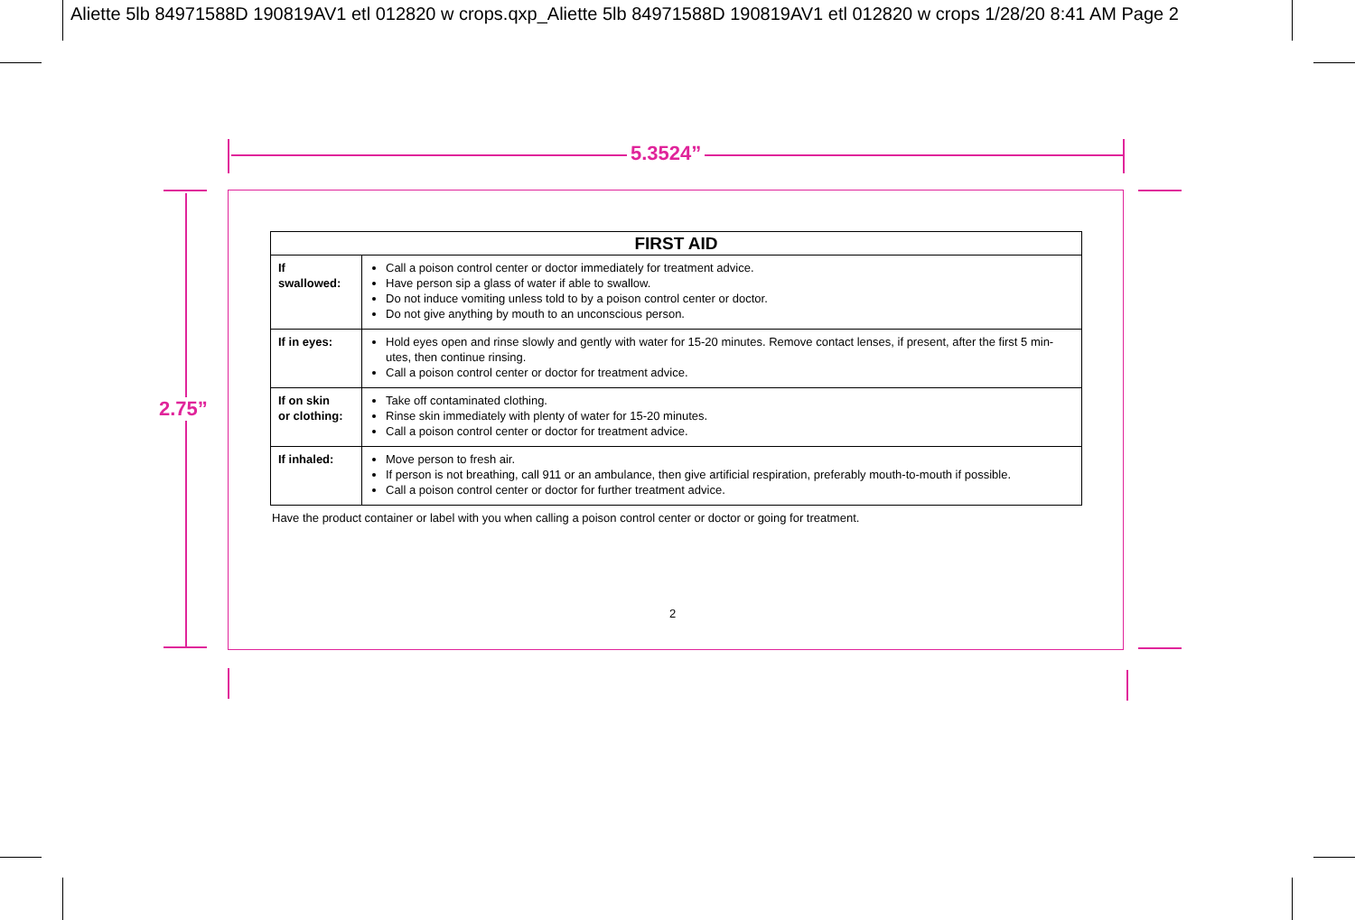Aliette 5lb 84971588D 190819AV1 etl 012820 w crops.qxp_Aliette 5lb 84971588D 190819AV1 etl 012820 w crops 1/28/20 8:41 AM Page 2
5.3524”
2.75”
| FIRST AID | |
| --- | --- |
| If swallowed: | Call a poison control center or doctor immediately for treatment advice. Have person sip a glass of water if able to swallow. Do not induce vomiting unless told to by a poison control center or doctor. Do not give anything by mouth to an unconscious person. |
| If in eyes: | Hold eyes open and rinse slowly and gently with water for 15-20 minutes. Remove contact lenses, if present, after the first 5 min-utes, then continue rinsing. Call a poison control center or doctor for treatment advice. |
| If on skin or clothing: | Take off contaminated clothing. Rinse skin immediately with plenty of water for 15-20 minutes. Call a poison control center or doctor for treatment advice. |
| If inhaled: | Move person to fresh air. If person is not breathing, call 911 or an ambulance, then give artificial respiration, preferably mouth-to-mouth if possible. Call a poison control center or doctor for further treatment advice. |
Have the product container or label with you when calling a poison control center or doctor or going for treatment.
2